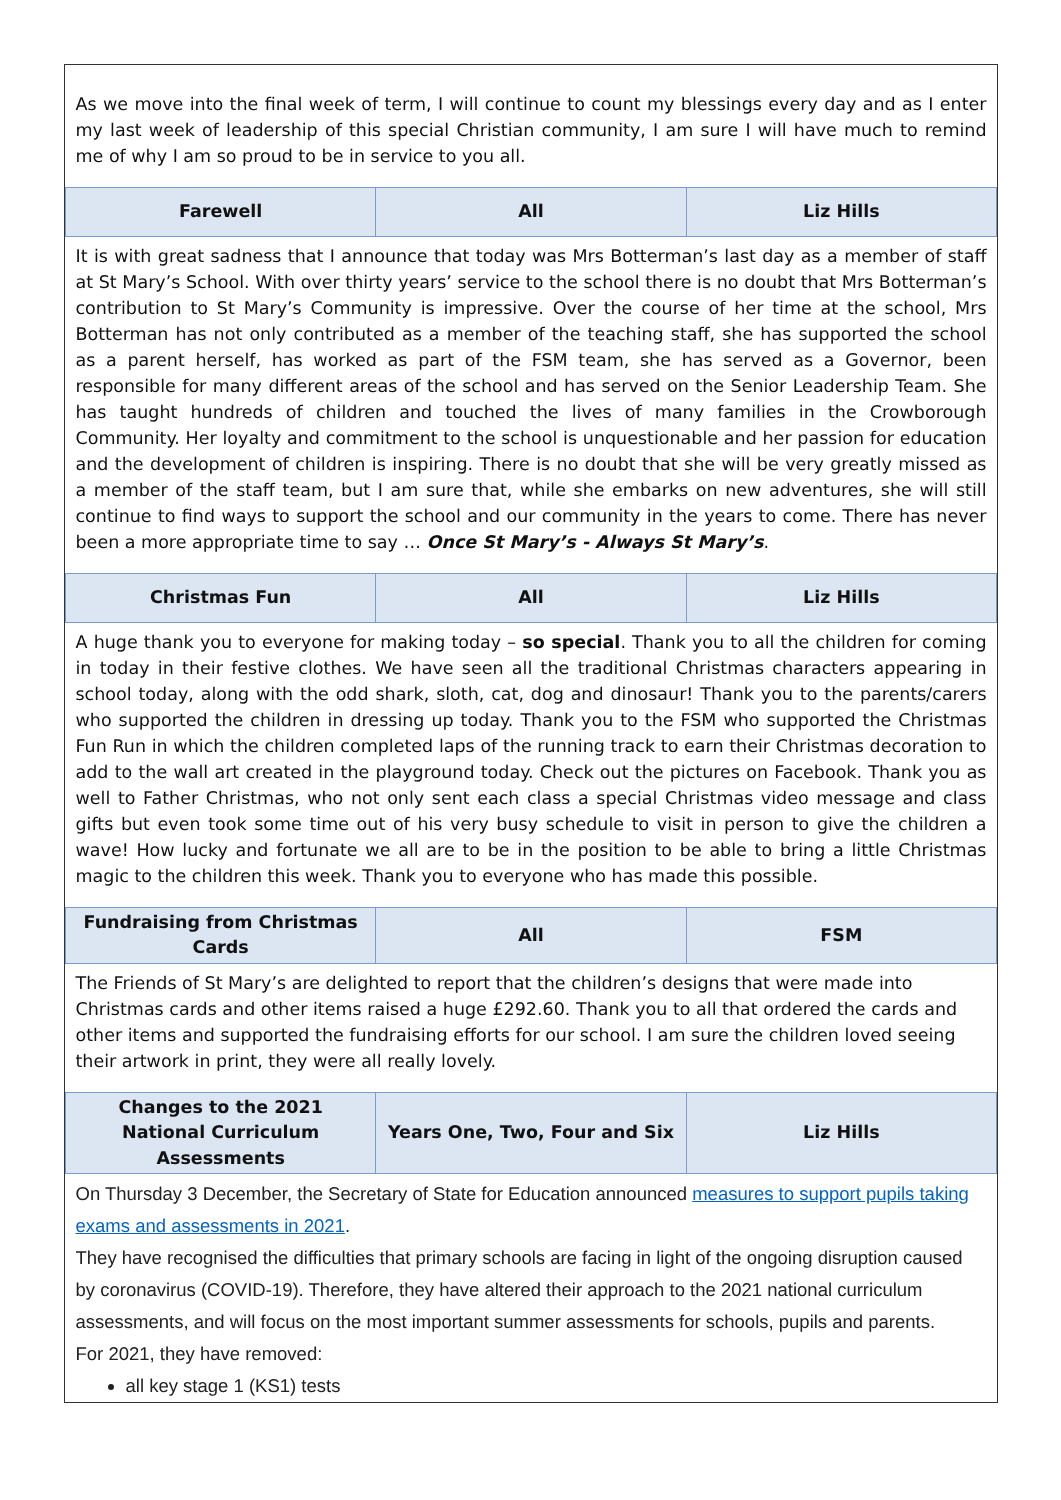| As we move into the final week of term, I will continue to count my blessings every day and as I enter my last week of leadership of this special Christian community, I am sure I will have much to remind me of why I am so proud to be in service to you all. | | |
| Farewell | All | Liz Hills |
| It is with great sadness that I announce that today was Mrs Botterman’s last day as a member of staff at St Mary’s School. With over thirty years’ service to the school there is no doubt that Mrs Botterman’s contribution to St Mary’s Community is impressive. Over the course of her time at the school, Mrs Botterman has not only contributed as a member of the teaching staff, she has supported the school as a parent herself, has worked as part of the FSM team, she has served as a Governor, been responsible for many different areas of the school and has served on the Senior Leadership Team. She has taught hundreds of children and touched the lives of many families in the Crowborough Community. Her loyalty and commitment to the school is unquestionable and her passion for education and the development of children is inspiring. There is no doubt that she will be very greatly missed as a member of the staff team, but I am sure that, while she embarks on new adventures, she will still continue to find ways to support the school and our community in the years to come. There has never been a more appropriate time to say … Once St Mary’s - Always St Mary’s . | | |
| Christmas Fun | All | Liz Hills |
| A huge thank you to everyone for making today – so special . Thank you to all the children for coming in today in their festive clothes. We have seen all the traditional Christmas characters appearing in school today, along with the odd shark, sloth, cat, dog and dinosaur! Thank you to the parents/carers who supported the children in dressing up today. Thank you to the FSM who supported the Christmas Fun Run in which the children completed laps of the running track to earn their Christmas decoration to add to the wall art created in the playground today. Check out the pictures on Facebook. Thank you as well to Father Christmas, who not only sent each class a special Christmas video message and class gifts but even took some time out of his very busy schedule to visit in person to give the children a wave! How lucky and fortunate we all are to be in the position to be able to bring a little Christmas magic to the children this week. Thank you to everyone who has made this possible. | | |
| Fundraising from Christmas Cards | All | FSM |
| The Friends of St Mary’s are delighted to report that the children’s designs that were made into Christmas cards and other items raised a huge £292.60. Thank you to all that ordered the cards and other items and supported the fundraising efforts for our school. I am sure the children loved seeing their artwork in print, they were all really lovely. | | |
| Changes to the 2021 National Curriculum Assessments | Years One, Two, Four and Six | Liz Hills |
| On Thursday 3 December, the Secretary of State for Education announced measures to support pupils taking exams and assessments in 2021 . They have recognised the difficulties that primary schools are facing in light of the ongoing disruption caused by coronavirus (COVID-19). Therefore, they have altered their approach to the 2021 national curriculum assessments, and will focus on the most important summer assessments for schools, pupils and parents. For 2021, they have removed: all key stage 1 (KS1) tests | | |